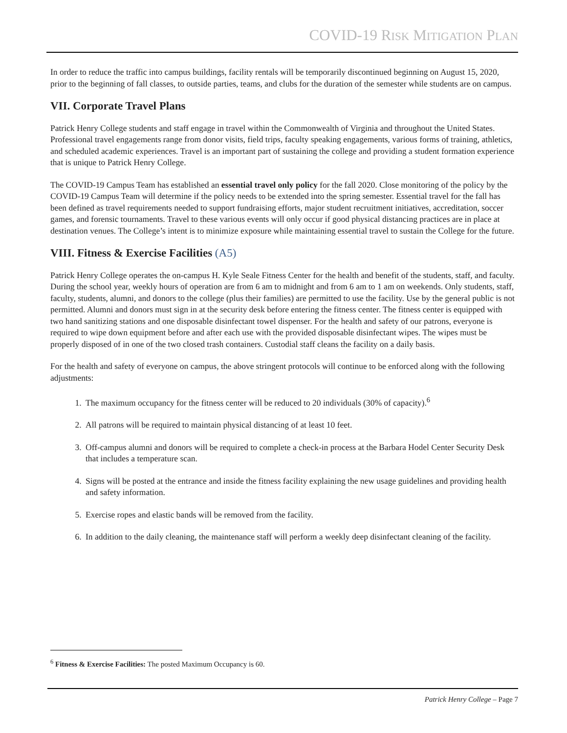COVID-19 RISK MITIGATION PLAN
In order to reduce the traffic into campus buildings, facility rentals will be temporarily discontinued beginning on August 15, 2020, prior to the beginning of fall classes, to outside parties, teams, and clubs for the duration of the semester while students are on campus.
VII. Corporate Travel Plans
Patrick Henry College students and staff engage in travel within the Commonwealth of Virginia and throughout the United States. Professional travel engagements range from donor visits, field trips, faculty speaking engagements, various forms of training, athletics, and scheduled academic experiences. Travel is an important part of sustaining the college and providing a student formation experience that is unique to Patrick Henry College.
The COVID-19 Campus Team has established an essential travel only policy for the fall 2020. Close monitoring of the policy by the COVID-19 Campus Team will determine if the policy needs to be extended into the spring semester. Essential travel for the fall has been defined as travel requirements needed to support fundraising efforts, major student recruitment initiatives, accreditation, soccer games, and forensic tournaments. Travel to these various events will only occur if good physical distancing practices are in place at destination venues. The College’s intent is to minimize exposure while maintaining essential travel to sustain the College for the future.
VIII. Fitness & Exercise Facilities (A5)
Patrick Henry College operates the on-campus H. Kyle Seale Fitness Center for the health and benefit of the students, staff, and faculty. During the school year, weekly hours of operation are from 6 am to midnight and from 6 am to 1 am on weekends. Only students, staff, faculty, students, alumni, and donors to the college (plus their families) are permitted to use the facility. Use by the general public is not permitted. Alumni and donors must sign in at the security desk before entering the fitness center. The fitness center is equipped with two hand sanitizing stations and one disposable disinfectant towel dispenser. For the health and safety of our patrons, everyone is required to wipe down equipment before and after each use with the provided disposable disinfectant wipes. The wipes must be properly disposed of in one of the two closed trash containers. Custodial staff cleans the facility on a daily basis.
For the health and safety of everyone on campus, the above stringent protocols will continue to be enforced along with the following adjustments:
1. The maximum occupancy for the fitness center will be reduced to 20 individuals (30% of capacity).<sup>6</sup>
2. All patrons will be required to maintain physical distancing of at least 10 feet.
3. Off-campus alumni and donors will be required to complete a check-in process at the Barbara Hodel Center Security Desk that includes a temperature scan.
4. Signs will be posted at the entrance and inside the fitness facility explaining the new usage guidelines and providing health and safety information.
5. Exercise ropes and elastic bands will be removed from the facility.
6. In addition to the daily cleaning, the maintenance staff will perform a weekly deep disinfectant cleaning of the facility.
<sup>6</sup> Fitness & Exercise Facilities: The posted Maximum Occupancy is 60.
Patrick Henry College – Page 7